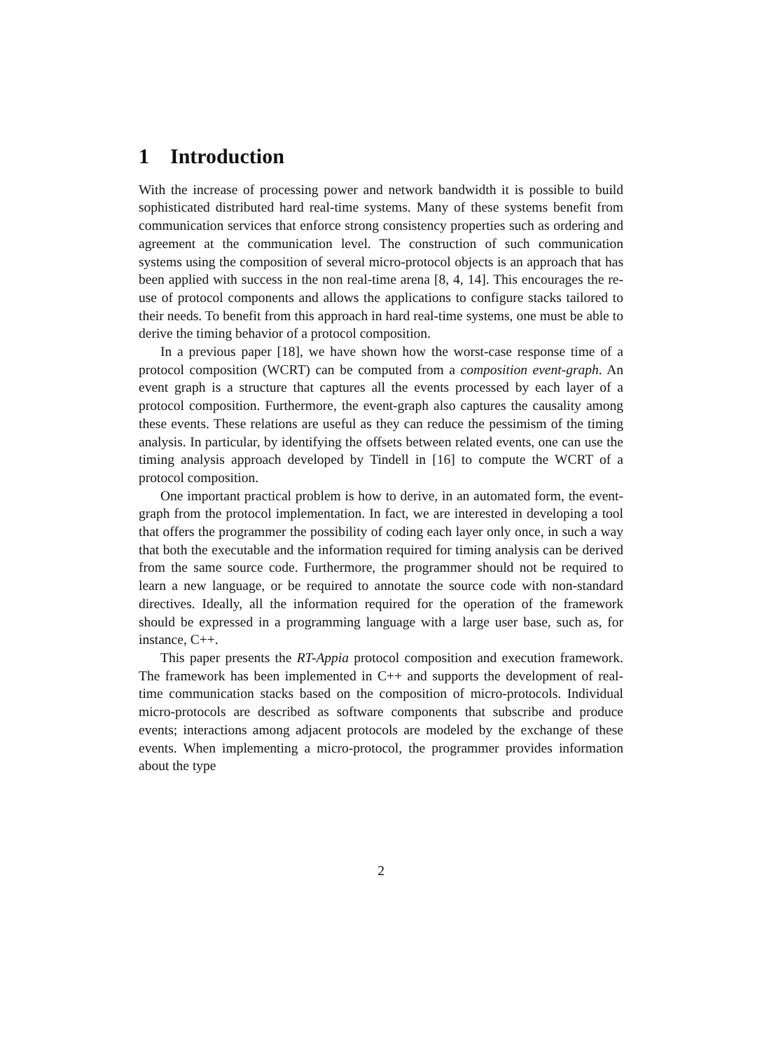1 Introduction
With the increase of processing power and network bandwidth it is possible to build sophisticated distributed hard real-time systems. Many of these systems benefit from communication services that enforce strong consistency properties such as ordering and agreement at the communication level. The construction of such communication systems using the composition of several micro-protocol objects is an approach that has been applied with success in the non real-time arena [8, 4, 14]. This encourages the re-use of protocol components and allows the applications to configure stacks tailored to their needs. To benefit from this approach in hard real-time systems, one must be able to derive the timing behavior of a protocol composition.
In a previous paper [18], we have shown how the worst-case response time of a protocol composition (WCRT) can be computed from a composition event-graph. An event graph is a structure that captures all the events processed by each layer of a protocol composition. Furthermore, the event-graph also captures the causality among these events. These relations are useful as they can reduce the pessimism of the timing analysis. In particular, by identifying the offsets between related events, one can use the timing analysis approach developed by Tindell in [16] to compute the WCRT of a protocol composition.
One important practical problem is how to derive, in an automated form, the event-graph from the protocol implementation. In fact, we are interested in developing a tool that offers the programmer the possibility of coding each layer only once, in such a way that both the executable and the information required for timing analysis can be derived from the same source code. Furthermore, the programmer should not be required to learn a new language, or be required to annotate the source code with non-standard directives. Ideally, all the information required for the operation of the framework should be expressed in a programming language with a large user base, such as, for instance, C++.
This paper presents the RT-Appia protocol composition and execution framework. The framework has been implemented in C++ and supports the development of real-time communication stacks based on the composition of micro-protocols. Individual micro-protocols are described as software components that subscribe and produce events; interactions among adjacent protocols are modeled by the exchange of these events. When implementing a micro-protocol, the programmer provides information about the type
2